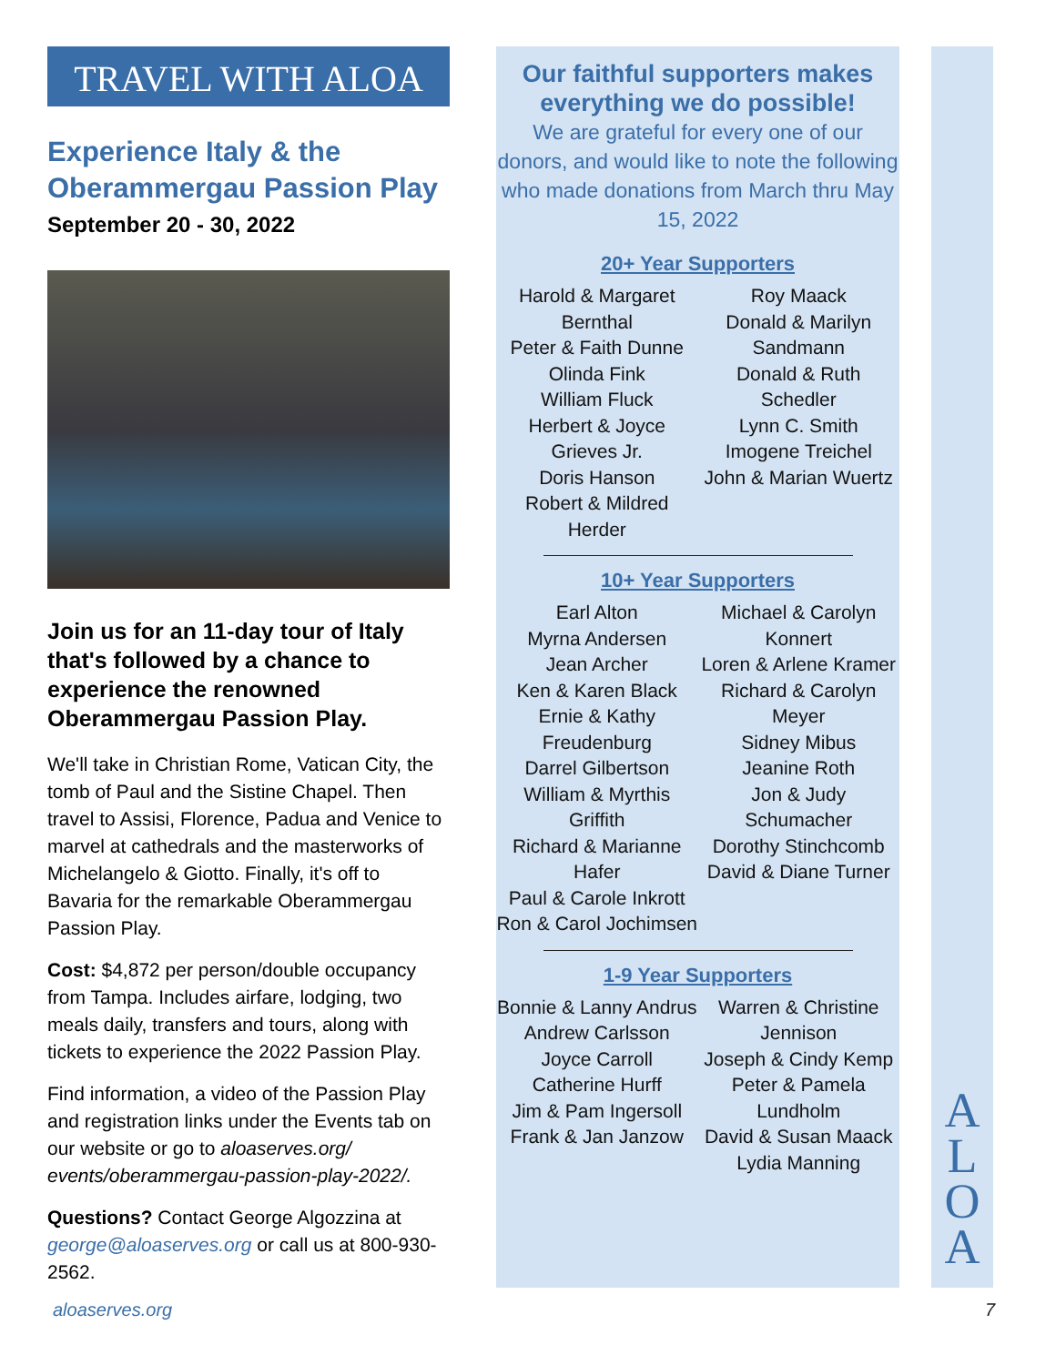TRAVEL WITH ALOA
Experience Italy & the Oberammergau Passion Play
September 20 - 30, 2022
Join us for an 11-day tour of Italy that's followed by a chance to experience the renowned Oberammergau Passion Play.
We'll take in Christian Rome, Vatican City, the tomb of Paul and the Sistine Chapel. Then travel to Assisi, Florence, Padua and Venice to marvel at cathedrals and the masterworks of Michelangelo & Giotto. Finally, it's off to Bavaria for the remarkable Oberammergau Passion Play.
Cost: $4,872 per person/double occupancy from Tampa. Includes airfare, lodging, two meals daily, transfers and tours, along with tickets to experience the 2022 Passion Play.
Find information, a video of the Passion Play and registration links under the Events tab on our website or go to aloaserves.org/ events/oberammergau-passion-play-2022/.
Questions? Contact George Algozzina at george@aloaserves.org or call us at 800-930-2562.
Our faithful supporters makes everything we do possible!
We are grateful for every one of our donors, and would like to note the following who made donations from March thru May 15, 2022
20+ Year Supporters
Harold & Margaret Bernthal
Peter & Faith Dunne
Olinda Fink
William Fluck
Herbert & Joyce Grieves Jr.
Doris Hanson
Robert & Mildred Herder
Roy Maack
Donald & Marilyn Sandmann
Donald & Ruth Schedler
Lynn C. Smith
Imogene Treichel
John & Marian Wuertz
10+ Year Supporters
Earl Alton
Myrna Andersen
Jean Archer
Ken & Karen Black
Ernie & Kathy Freudenburg
Darrel Gilbertson
William & Myrthis Griffith
Richard & Marianne Hafer
Paul & Carole Inkrott
Ron & Carol Jochimsen
Michael & Carolyn Konnert
Loren & Arlene Kramer
Richard & Carolyn Meyer
Sidney Mibus
Jeanine Roth
Jon & Judy Schumacher
Dorothy Stinchcomb
David & Diane Turner
1-9 Year Supporters
Bonnie & Lanny Andrus
Andrew Carlsson
Joyce Carroll
Catherine Hurff
Jim & Pam Ingersoll
Frank & Jan Janzow
Warren & Christine Jennison
Joseph & Cindy Kemp
Peter & Pamela Lundholm
David & Susan Maack
Lydia Manning
A
L
O
A
aloaserves.org 7